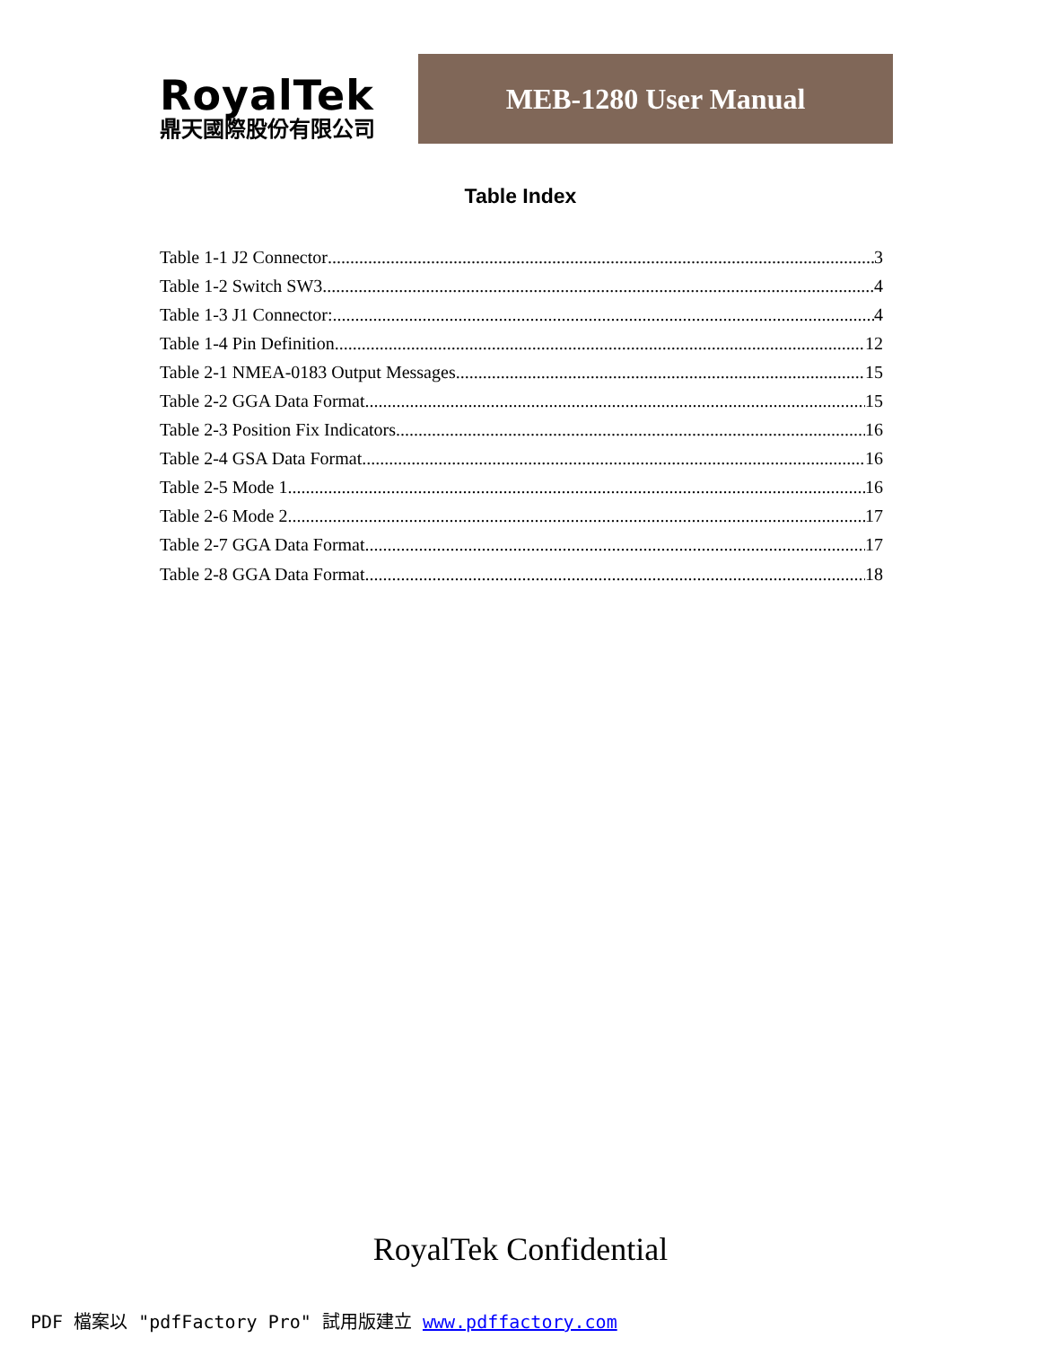RoyalTek
鼎天國際股份有限公司
MEB-1280 User Manual
Table Index
Table 1-1 J2 Connector 3
Table 1-2 Switch SW3 4
Table 1-3 J1 Connector: 4
Table 1-4 Pin Definition 12
Table 2-1 NMEA-0183 Output Messages 15
Table 2-2 GGA Data Format 15
Table 2-3 Position Fix Indicators 16
Table 2-4 GSA Data Format 16
Table 2-5 Mode 1 16
Table 2-6 Mode 2 17
Table 2-7 GGA Data Format 17
Table 2-8 GGA Data Format 18
RoyalTek Confidential
PDF 檔案以 "pdfFactory Pro" 試用版建立 www.pdffactory.com